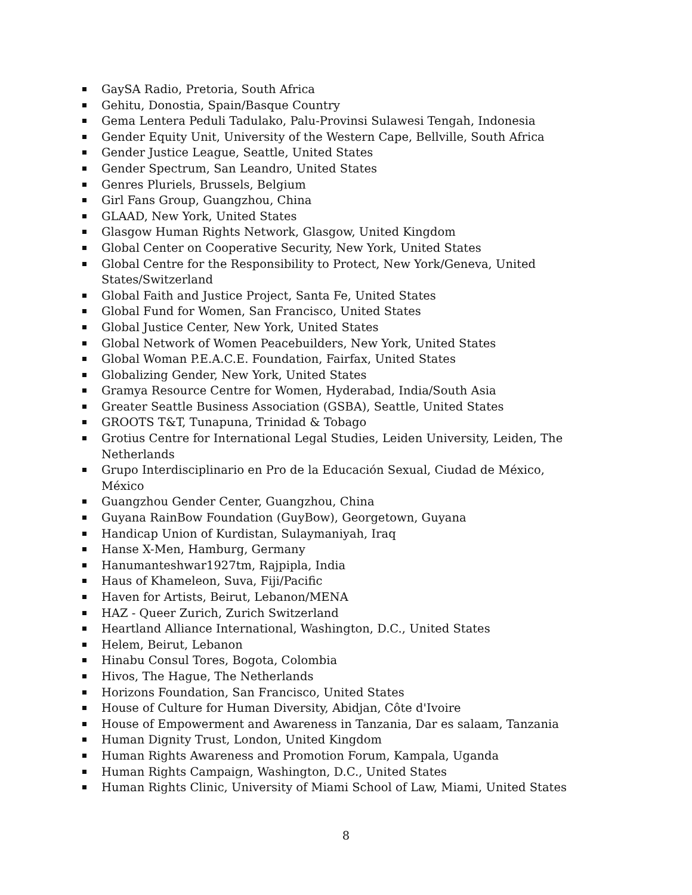GaySA Radio, Pretoria, South Africa
Gehitu, Donostia, Spain/Basque Country
Gema Lentera Peduli Tadulako, Palu-Provinsi Sulawesi Tengah, Indonesia
Gender Equity Unit, University of the Western Cape, Bellville, South Africa
Gender Justice League, Seattle, United States
Gender Spectrum, San Leandro, United States
Genres Pluriels, Brussels, Belgium
Girl Fans Group, Guangzhou, China
GLAAD, New York, United States
Glasgow Human Rights Network, Glasgow, United Kingdom
Global Center on Cooperative Security, New York, United States
Global Centre for the Responsibility to Protect, New York/Geneva, United States/Switzerland
Global Faith and Justice Project, Santa Fe, United States
Global Fund for Women, San Francisco, United States
Global Justice Center, New York, United States
Global Network of Women Peacebuilders, New York, United States
Global Woman P.E.A.C.E. Foundation, Fairfax, United States
Globalizing Gender, New York, United States
Gramya Resource Centre for Women, Hyderabad, India/South Asia
Greater Seattle Business Association (GSBA), Seattle, United States
GROOTS T&T, Tunapuna, Trinidad & Tobago
Grotius Centre for International Legal Studies, Leiden University, Leiden, The Netherlands
Grupo Interdisciplinario en Pro de la Educación Sexual, Ciudad de México, México
Guangzhou Gender Center, Guangzhou, China
Guyana RainBow Foundation (GuyBow), Georgetown, Guyana
Handicap Union of Kurdistan, Sulaymaniyah, Iraq
Hanse X-Men, Hamburg, Germany
Hanumanteshwar1927tm, Rajpipla, India
Haus of Khameleon, Suva, Fiji/Pacific
Haven for Artists, Beirut, Lebanon/MENA
HAZ - Queer Zurich, Zurich Switzerland
Heartland Alliance International, Washington, D.C., United States
Helem, Beirut, Lebanon
Hinabu Consul Tores, Bogota, Colombia
Hivos, The Hague, The Netherlands
Horizons Foundation, San Francisco, United States
House of Culture for Human Diversity, Abidjan, Côte d'Ivoire
House of Empowerment and Awareness in Tanzania, Dar es salaam, Tanzania
Human Dignity Trust, London, United Kingdom
Human Rights Awareness and Promotion Forum, Kampala, Uganda
Human Rights Campaign, Washington, D.C., United States
Human Rights Clinic, University of Miami School of Law, Miami, United States
8